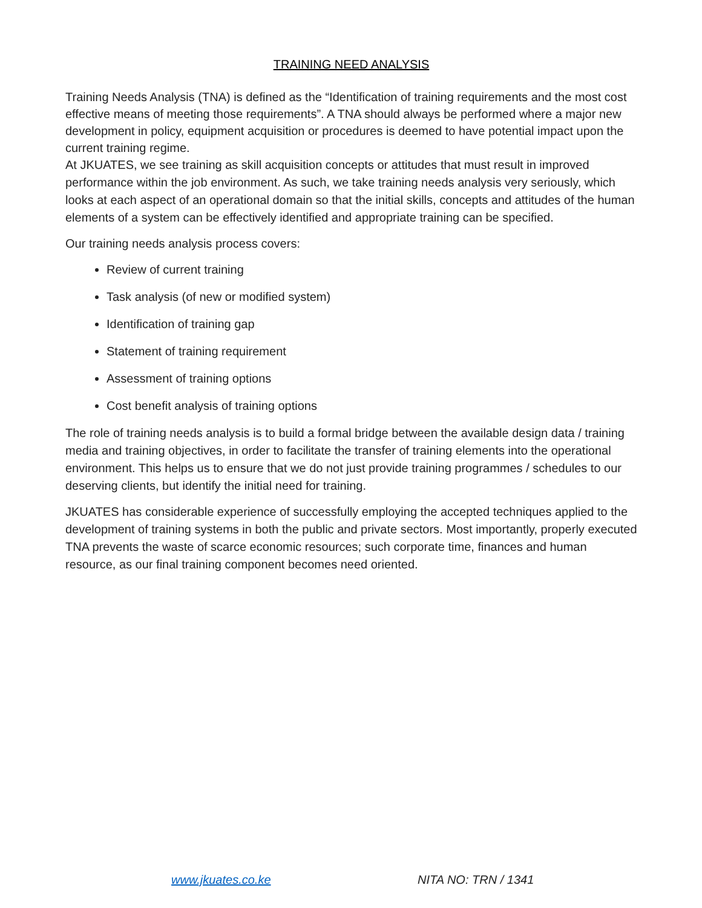TRAINING NEED ANALYSIS
Training Needs Analysis (TNA) is defined as the “Identification of training requirements and the most cost effective means of meeting those requirements”. A TNA should always be performed where a major new development in policy, equipment acquisition or procedures is deemed to have potential impact upon the current training regime.
At JKUATES, we see training as skill acquisition concepts or attitudes that must result in improved performance within the job environment. As such, we take training needs analysis very seriously, which looks at each aspect of an operational domain so that the initial skills, concepts and attitudes of the human elements of a system can be effectively identified and appropriate training can be specified.
Our training needs analysis process covers:
Review of current training
Task analysis (of new or modified system)
Identification of training gap
Statement of training requirement
Assessment of training options
Cost benefit analysis of training options
The role of training needs analysis is to build a formal bridge between the available design data / training media and training objectives, in order to facilitate the transfer of training elements into the operational environment. This helps us to ensure that we do not just provide training programmes / schedules to our deserving clients, but identify the initial need for training.
JKUATES has considerable experience of successfully employing the accepted techniques applied to the development of training systems in both the public and private sectors. Most importantly, properly executed TNA prevents the waste of scarce economic resources; such corporate time, finances and human resource, as our final training component becomes need oriented.
www.jkuates.co.ke NITA NO: TRN / 1341